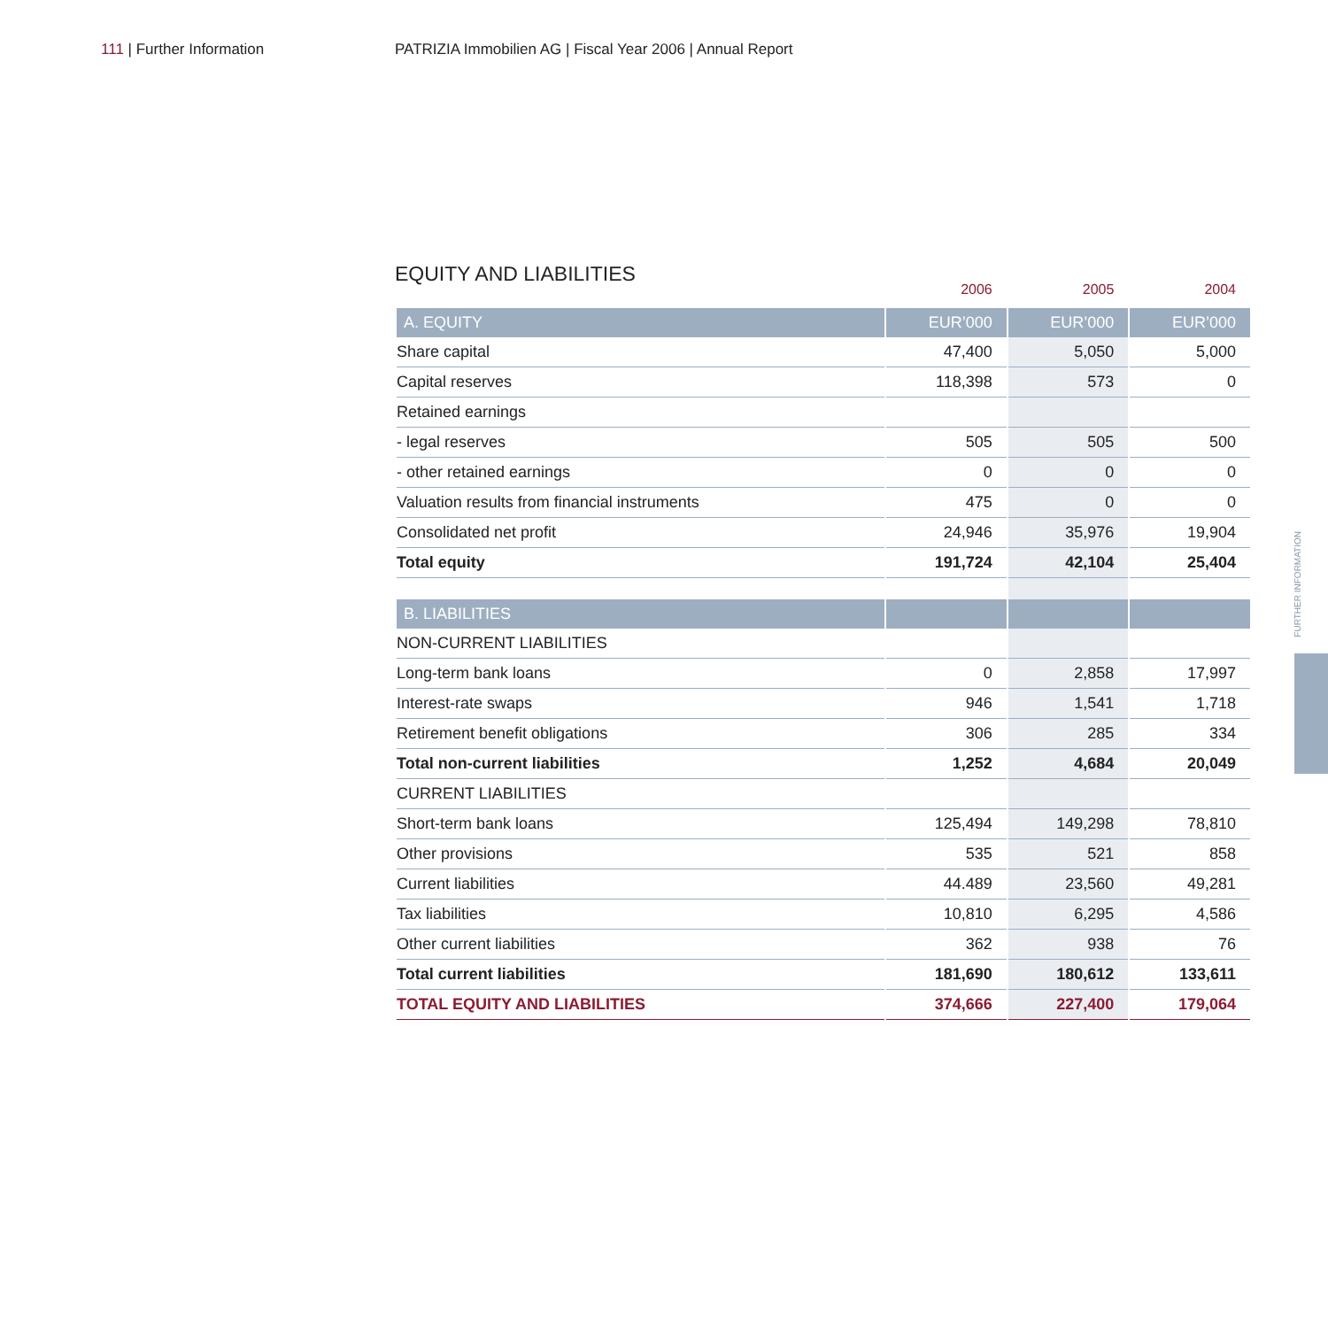111 | Further Information PATRIZIA Immobilien AG | Fiscal Year 2006 | Annual Report
EQUITY AND LIABILITIES
| | 2006 | 2005 | 2004 |
| --- | --- | --- | --- |
| A. EQUITY | EUR’000 | EUR’000 | EUR’000 |
| Share capital | 47,400 | 5,050 | 5,000 |
| Capital reserves | 118,398 | 573 | 0 |
| Retained earnings | | | |
| - legal reserves | 505 | 505 | 500 |
| - other retained earnings | 0 | 0 | 0 |
| Valuation results from financial instruments | 475 | 0 | 0 |
| Consolidated net profit | 24,946 | 35,976 | 19,904 |
| Total equity | 191,724 | 42,104 | 25,404 |
| B. LIABILITIES | | | |
| NON-CURRENT LIABILITIES | | | |
| Long-term bank loans | 0 | 2,858 | 17,997 |
| Interest-rate swaps | 946 | 1,541 | 1,718 |
| Retirement benefit obligations | 306 | 285 | 334 |
| Total non-current liabilities | 1,252 | 4,684 | 20,049 |
| CURRENT LIABILITIES | | | |
| Short-term bank loans | 125,494 | 149,298 | 78,810 |
| Other provisions | 535 | 521 | 858 |
| Current liabilities | 44.489 | 23,560 | 49,281 |
| Tax liabilities | 10,810 | 6,295 | 4,586 |
| Other current liabilities | 362 | 938 | 76 |
| Total current liabilities | 181,690 | 180,612 | 133,611 |
| TOTAL EQUITY AND LIABILITIES | 374,666 | 227,400 | 179,064 |
FURTHER INFORMATION